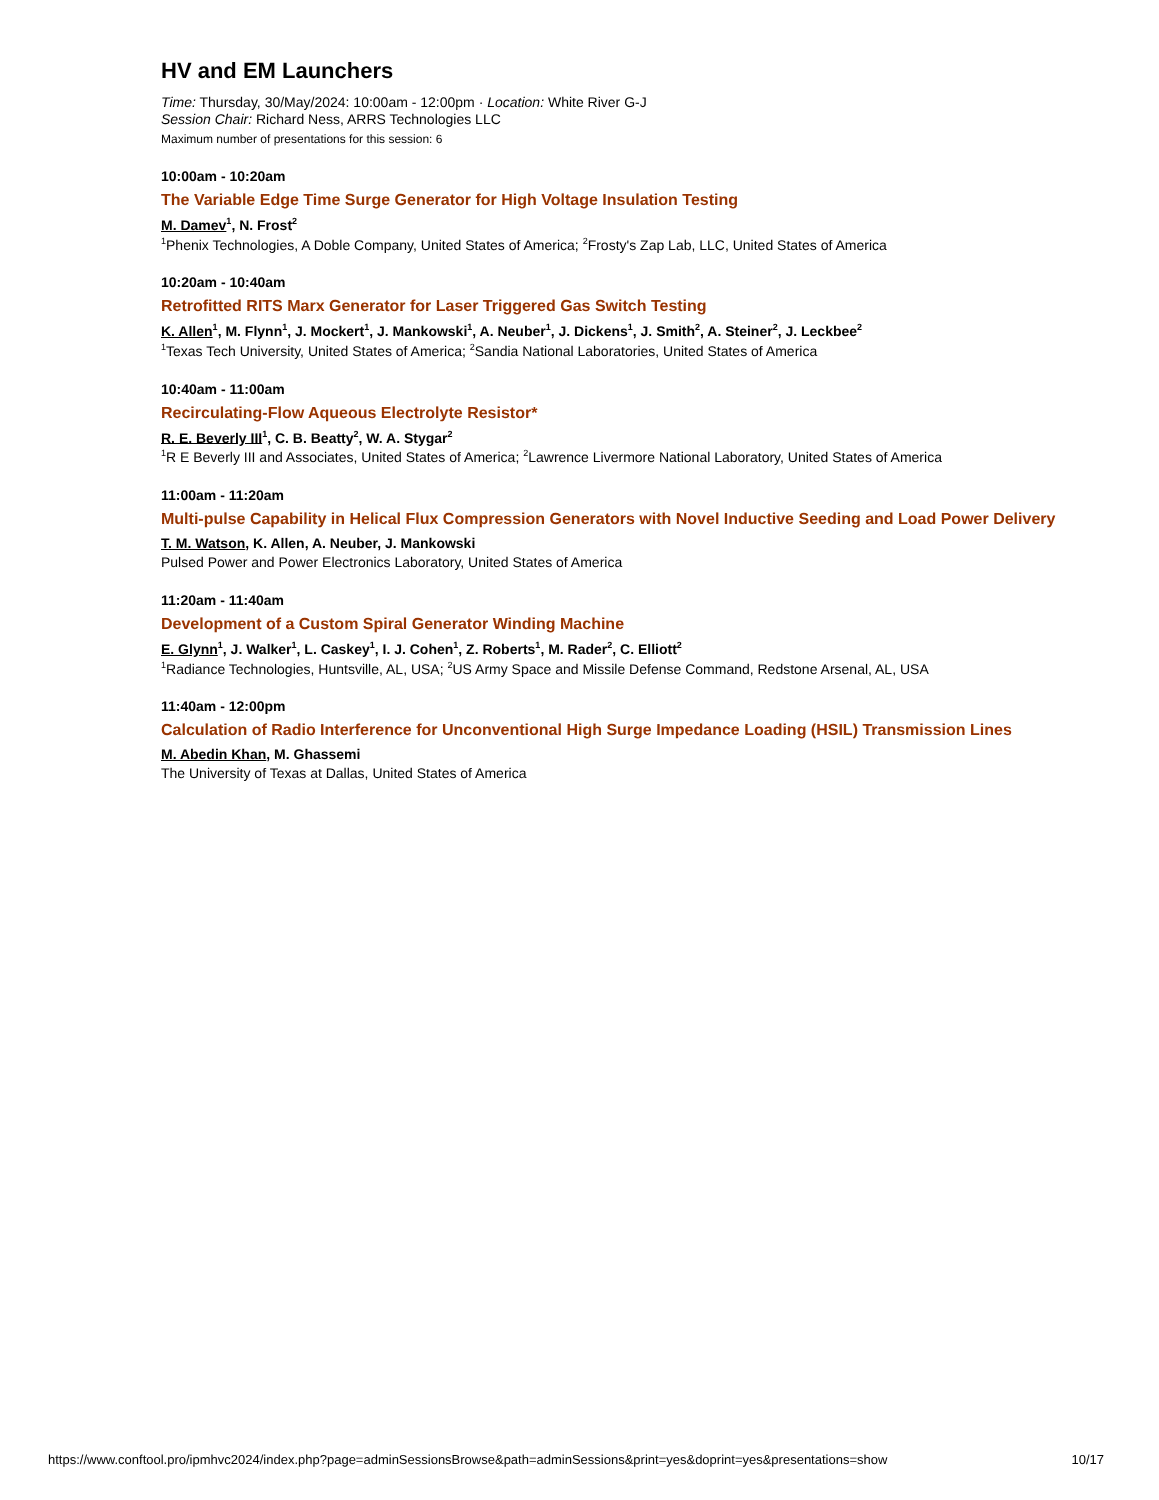HV and EM Launchers
Time: Thursday, 30/May/2024: 10:00am - 12:00pm · Location: White River G-J
Session Chair: Richard Ness, ARRS Technologies LLC
Maximum number of presentations for this session: 6
10:00am - 10:20am
The Variable Edge Time Surge Generator for High Voltage Insulation Testing
M. Damev<sup>1</sup>, N. Frost<sup>2</sup>
<sup>1</sup> Phenix Technologies, A Doble Company, United States of America; <sup>2</sup>Frosty's Zap Lab, LLC, United States of America
10:20am - 10:40am
Retrofitted RITS Marx Generator for Laser Triggered Gas Switch Testing
K. Allen<sup>1</sup>, M. Flynn<sup>1</sup>, J. Mockert<sup>1</sup>, J. Mankowski<sup>1</sup>, A. Neuber<sup>1</sup>, J. Dickens<sup>1</sup>, J. Smith<sup>2</sup>, A. Steiner<sup>2</sup>, J. Leckbee<sup>2</sup>
<sup>1</sup> Texas Tech University, United States of America; <sup>2</sup>Sandia National Laboratories, United States of America
10:40am - 11:00am
Recirculating-Flow Aqueous Electrolyte Resistor*
R. E. Beverly III<sup>1</sup>, C. B. Beatty<sup>2</sup>, W. A. Stygar<sup>2</sup>
<sup>1</sup> R E Beverly III and Associates, United States of America; <sup>2</sup>Lawrence Livermore National Laboratory, United States of America
11:00am - 11:20am
Multi-pulse Capability in Helical Flux Compression Generators with Novel Inductive Seeding and Load Power Delivery
T. M. Watson, K. Allen, A. Neuber, J. Mankowski
Pulsed Power and Power Electronics Laboratory, United States of America
11:20am - 11:40am
Development of a Custom Spiral Generator Winding Machine
E. Glynn<sup>1</sup>, J. Walker<sup>1</sup>, L. Caskey<sup>1</sup>, I. J. Cohen<sup>1</sup>, Z. Roberts<sup>1</sup>, M. Rader<sup>2</sup>, C. Elliott<sup>2</sup>
<sup>1</sup> Radiance Technologies, Huntsville, AL, USA; <sup>2</sup>US Army Space and Missile Defense Command, Redstone Arsenal, AL, USA
11:40am - 12:00pm
Calculation of Radio Interference for Unconventional High Surge Impedance Loading (HSIL) Transmission Lines
M. Abedin Khan, M. Ghassemi
The University of Texas at Dallas, United States of America
https://www.conftool.pro/ipmhvc2024/index.php?page=adminSessionsBrowse&path=adminSessions&print=yes&doprint=yes&presentations=show 10/17